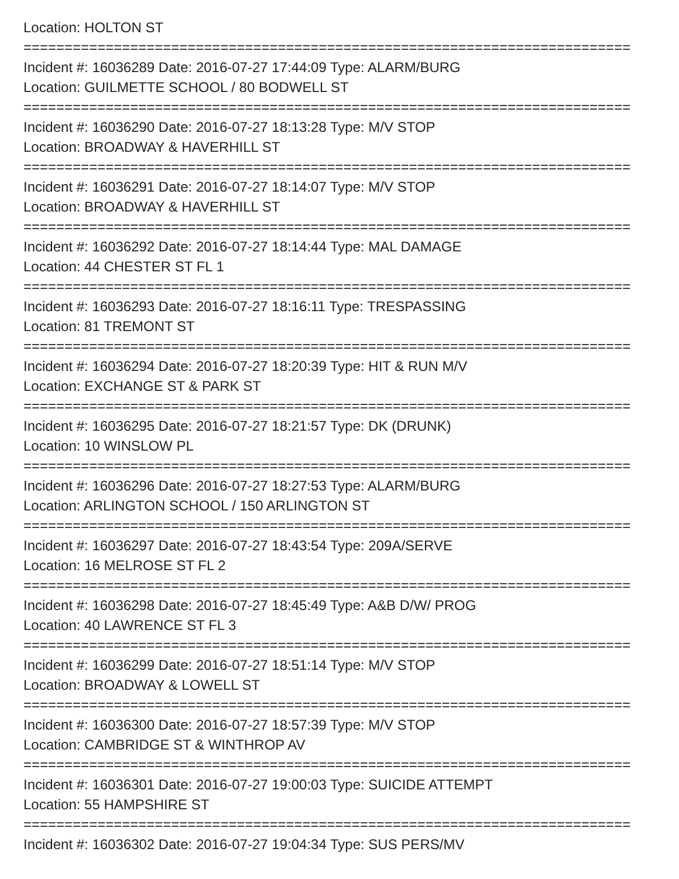Location: HOLTON ST
==========================================================================
Incident #: 16036289 Date: 2016-07-27 17:44:09 Type: ALARM/BURG
Location: GUILMETTE SCHOOL / 80 BODWELL ST
==========================================================================
Incident #: 16036290 Date: 2016-07-27 18:13:28 Type: M/V STOP
Location: BROADWAY & HAVERHILL ST
==========================================================================
Incident #: 16036291 Date: 2016-07-27 18:14:07 Type: M/V STOP
Location: BROADWAY & HAVERHILL ST
==========================================================================
Incident #: 16036292 Date: 2016-07-27 18:14:44 Type: MAL DAMAGE
Location: 44 CHESTER ST FL 1
==========================================================================
Incident #: 16036293 Date: 2016-07-27 18:16:11 Type: TRESPASSING
Location: 81 TREMONT ST
==========================================================================
Incident #: 16036294 Date: 2016-07-27 18:20:39 Type: HIT & RUN M/V
Location: EXCHANGE ST & PARK ST
==========================================================================
Incident #: 16036295 Date: 2016-07-27 18:21:57 Type: DK (DRUNK)
Location: 10 WINSLOW PL
==========================================================================
Incident #: 16036296 Date: 2016-07-27 18:27:53 Type: ALARM/BURG
Location: ARLINGTON SCHOOL / 150 ARLINGTON ST
==========================================================================
Incident #: 16036297 Date: 2016-07-27 18:43:54 Type: 209A/SERVE
Location: 16 MELROSE ST FL 2
==========================================================================
Incident #: 16036298 Date: 2016-07-27 18:45:49 Type: A&B D/W/ PROG
Location: 40 LAWRENCE ST FL 3
==========================================================================
Incident #: 16036299 Date: 2016-07-27 18:51:14 Type: M/V STOP
Location: BROADWAY & LOWELL ST
==========================================================================
Incident #: 16036300 Date: 2016-07-27 18:57:39 Type: M/V STOP
Location: CAMBRIDGE ST & WINTHROP AV
==========================================================================
Incident #: 16036301 Date: 2016-07-27 19:00:03 Type: SUICIDE ATTEMPT
Location: 55 HAMPSHIRE ST
==========================================================================
Incident #: 16036302 Date: 2016-07-27 19:04:34 Type: SUS PERS/MV